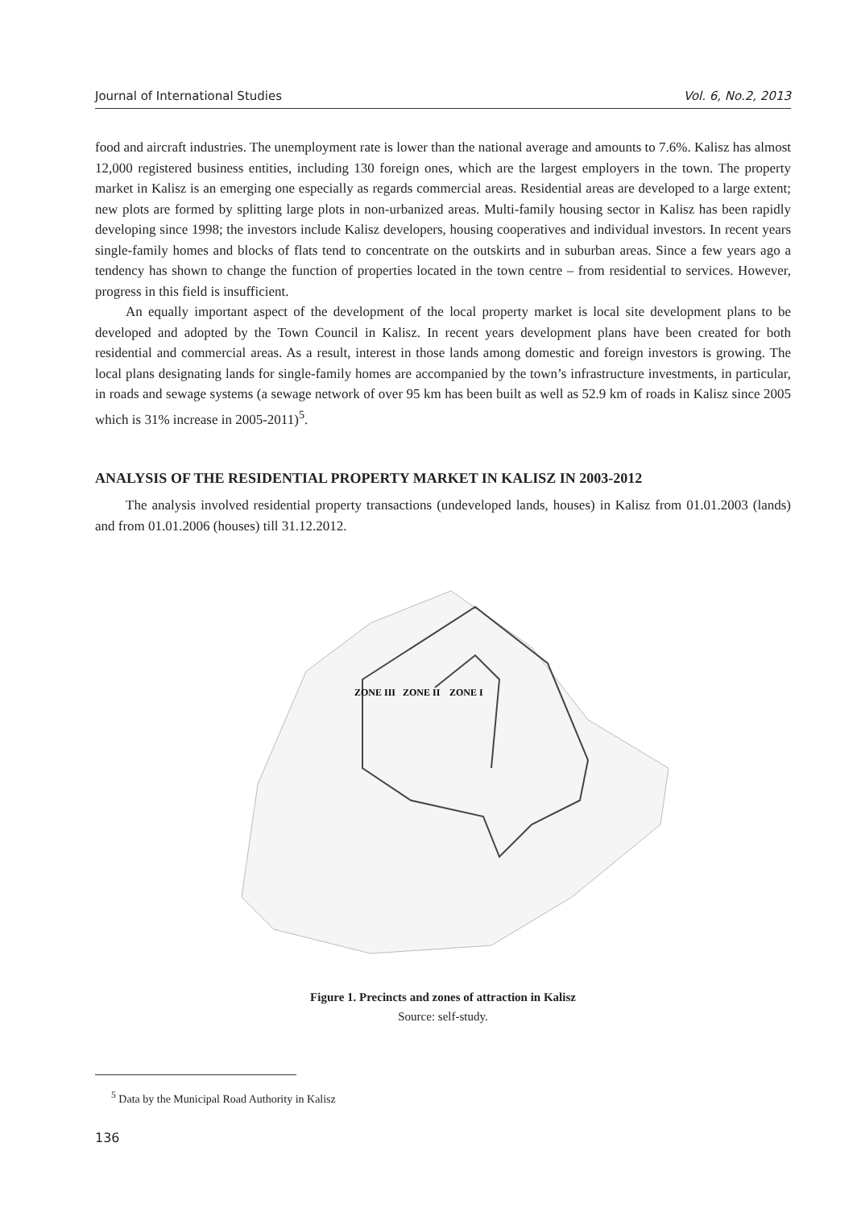Journal of International Studies Vol. 6, No.2, 2013
food and aircraft industries. The unemployment rate is lower than the national average and amounts to 7.6%. Kalisz has almost 12,000 registered business entities, including 130 foreign ones, which are the largest employers in the town. The property market in Kalisz is an emerging one especially as regards commercial areas. Residential areas are developed to a large extent; new plots are formed by splitting large plots in non-urbanized areas. Multi-family housing sector in Kalisz has been rapidly developing since 1998; the investors include Kalisz developers, housing cooperatives and individual investors. In recent years single-family homes and blocks of flats tend to concentrate on the outskirts and in suburban areas. Since a few years ago a tendency has shown to change the function of properties located in the town centre – from residential to services. However, progress in this field is insufficient.
An equally important aspect of the development of the local property market is local site development plans to be developed and adopted by the Town Council in Kalisz. In recent years development plans have been created for both residential and commercial areas. As a result, interest in those lands among domestic and foreign investors is growing. The local plans designating lands for single-family homes are accompanied by the town’s infrastructure investments, in particular, in roads and sewage systems (a sewage network of over 95 km has been built as well as 52.9 km of roads in Kalisz since 2005 which is 31% increase in 2005-2011)<sup>5</sup>.
ANALYSIS OF THE RESIDENTIAL PROPERTY MARKET IN KALISZ IN 2003-2012
The analysis involved residential property transactions (undeveloped lands, houses) in Kalisz from 01.01.2003 (lands) and from 01.01.2006 (houses) till 31.12.2012.
ZONE III
ZONE II
ZONE I
Figure 1. Precincts and zones of attraction in Kalisz
Source: self-study.
<sup>5</sup> Data by the Municipal Road Authority in Kalisz
136